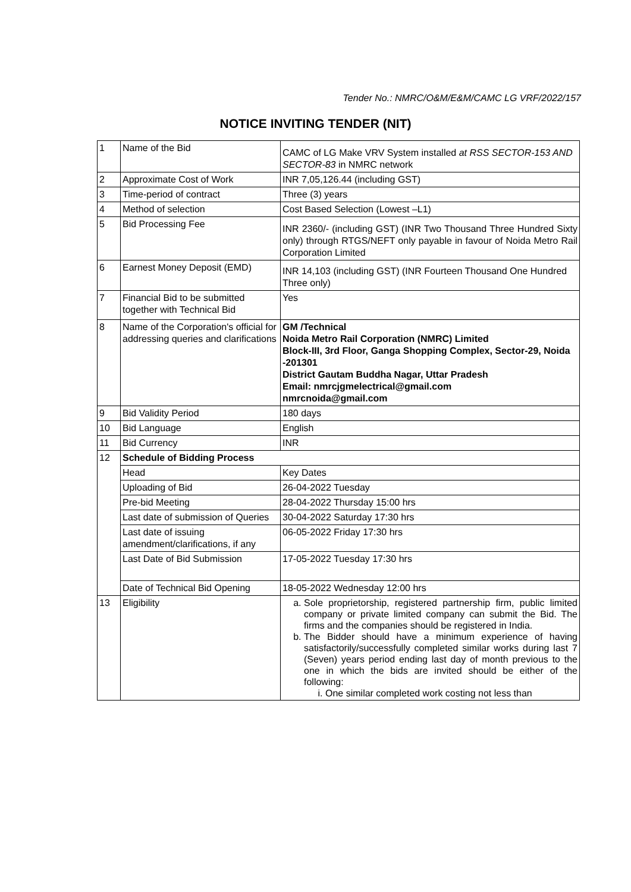Tender No.: NMRC/O&M/E&M/CAMC LG VRF/2022/157
NOTICE INVITING TENDER (NIT)
| 1 | Name of the Bid | CAMC of LG Make VRV System installed at RSS SECTOR-153 AND SECTOR-83 in NMRC network |
| 2 | Approximate Cost of Work | INR 7,05,126.44 (including GST) |
| 3 | Time-period of contract | Three (3) years |
| 4 | Method of selection | Cost Based Selection (Lowest –L1) |
| 5 | Bid Processing Fee | INR 2360/- (including GST) (INR Two Thousand Three Hundred Sixty only) through RTGS/NEFT only payable in favour of Noida Metro Rail Corporation Limited |
| 6 | Earnest Money Deposit (EMD) | INR 14,103 (including GST) (INR Fourteen Thousand One Hundred Three only) |
| 7 | Financial Bid to be submitted together with Technical Bid | Yes |
| 8 | Name of the Corporation's official for addressing queries and clarifications | GM /Technical Noida Metro Rail Corporation (NMRC) Limited Block-III, 3rd Floor, Ganga Shopping Complex, Sector-29, Noida -201301 District Gautam Buddha Nagar, Uttar Pradesh Email: nmrcjgmelectrical@gmail.com nmrcnoida@gmail.com |
| 9 | Bid Validity Period | 180 days |
| 10 | Bid Language | English |
| 11 | Bid Currency | INR |
| 12 | Schedule of Bidding Process | |
| | Head | Key Dates |
| | Uploading of Bid | 26-04-2022 Tuesday |
| | Pre-bid Meeting | 28-04-2022 Thursday 15:00 hrs |
| | Last date of submission of Queries | 30-04-2022 Saturday 17:30 hrs |
| | Last date of issuing amendment/clarifications, if any | 06-05-2022 Friday 17:30 hrs |
| | Last Date of Bid Submission | 17-05-2022 Tuesday 17:30 hrs |
| | Date of Technical Bid Opening | 18-05-2022 Wednesday 12:00 hrs |
| 13 | Eligibility | a. Sole proprietorship, registered partnership firm, public limited company or private limited company can submit the Bid. The firms and the companies should be registered in India. b. The Bidder should have a minimum experience of having satisfactorily/successfully completed similar works during last 7 (Seven) years period ending last day of month previous to the one in which the bids are invited should be either of the following: i. One similar completed work costing not less than |